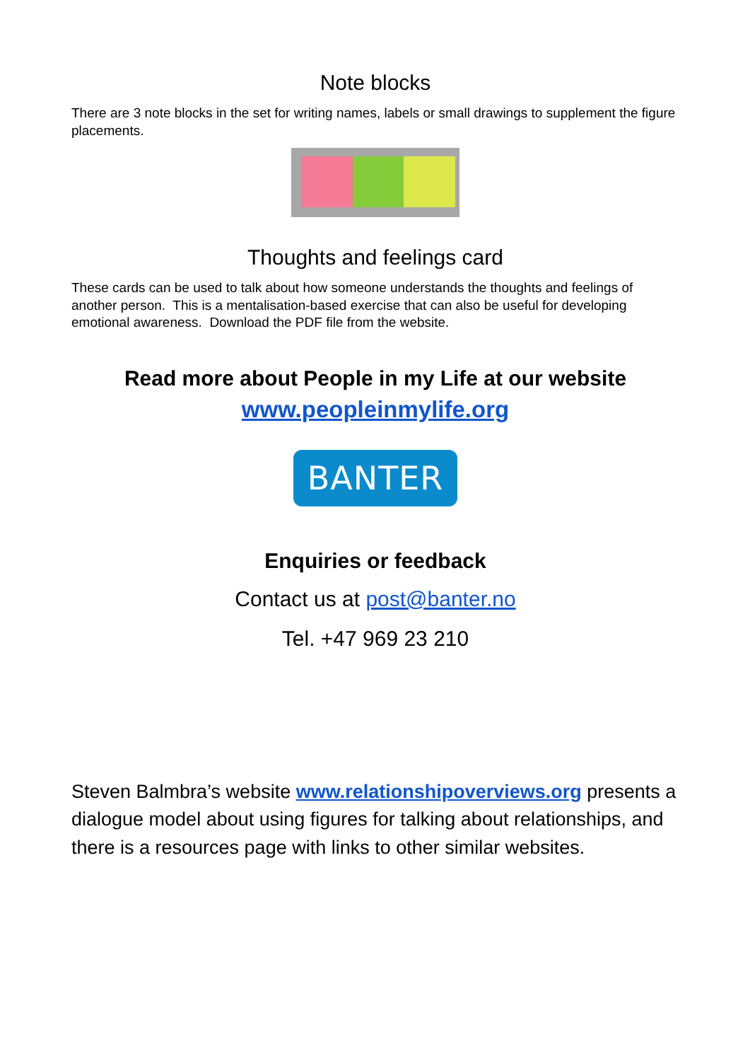Note blocks
There are 3 note blocks in the set for writing names, labels or small drawings to supplement the figure placements.
Thoughts and feelings card
These cards can be used to talk about how someone understands the thoughts and feelings of another person. This is a mentalisation-based exercise that can also be useful for developing emotional awareness. Download the PDF file from the website.
Read more about People in my Life at our website
www.peopleinmylife.org
BANTER
Enquiries or feedback
Contact us at post@banter.no
Tel. +47 969 23 210
Steven Balmbra’s website www.relationshipoverviews.org presents a dialogue model about using figures for talking about relationships, and there is a resources page with links to other similar websites.